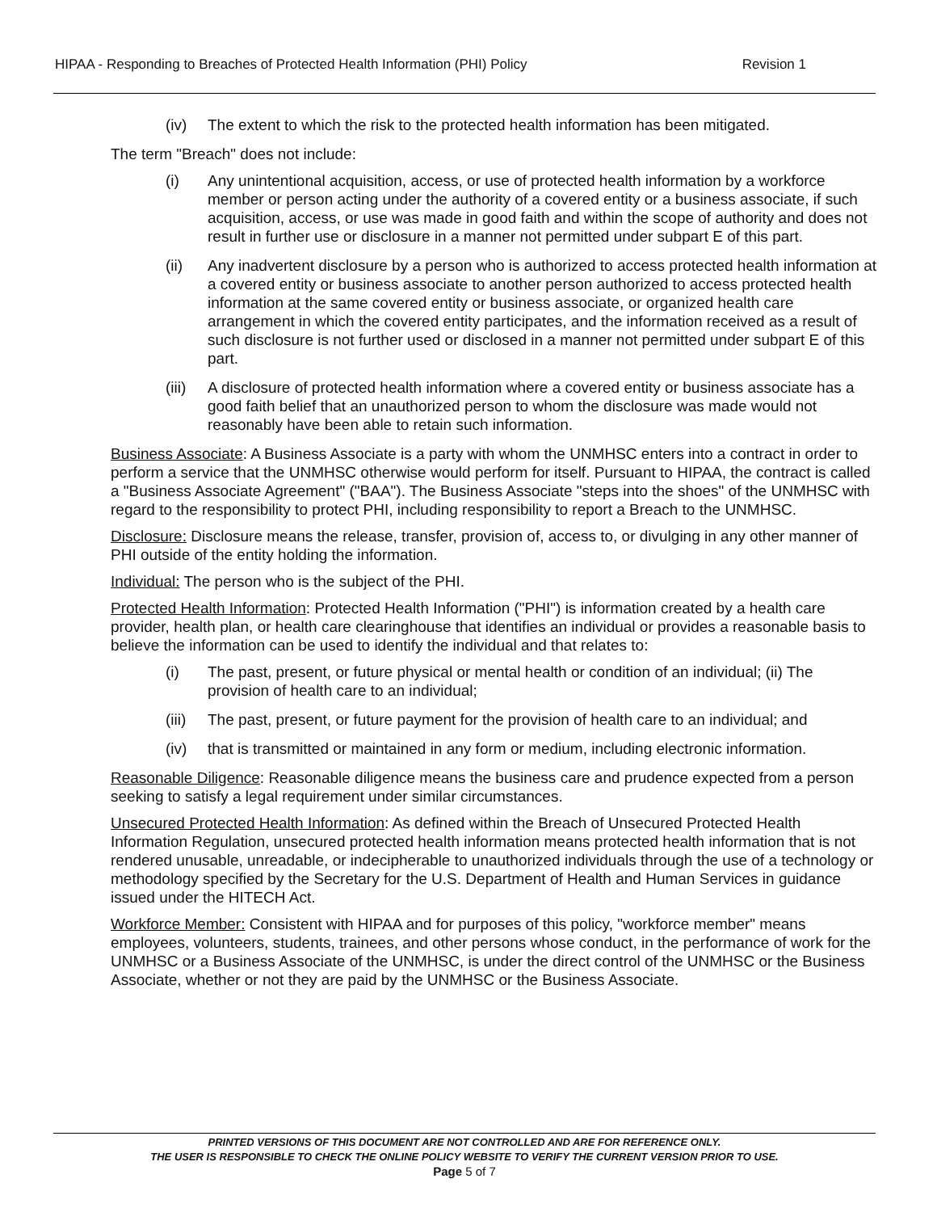HIPAA - Responding to Breaches of Protected Health Information (PHI) Policy Revision 1
(iv) The extent to which the risk to the protected health information has been mitigated.
The term "Breach" does not include:
(i) Any unintentional acquisition, access, or use of protected health information by a workforce member or person acting under the authority of a covered entity or a business associate, if such acquisition, access, or use was made in good faith and within the scope of authority and does not result in further use or disclosure in a manner not permitted under subpart E of this part.
(ii) Any inadvertent disclosure by a person who is authorized to access protected health information at a covered entity or business associate to another person authorized to access protected health information at the same covered entity or business associate, or organized health care arrangement in which the covered entity participates, and the information received as a result of such disclosure is not further used or disclosed in a manner not permitted under subpart E of this part.
(iii) A disclosure of protected health information where a covered entity or business associate has a good faith belief that an unauthorized person to whom the disclosure was made would not reasonably have been able to retain such information.
Business Associate: A Business Associate is a party with whom the UNMHSC enters into a contract in order to perform a service that the UNMHSC otherwise would perform for itself. Pursuant to HIPAA, the contract is called a "Business Associate Agreement" ("BAA"). The Business Associate "steps into the shoes" of the UNMHSC with regard to the responsibility to protect PHI, including responsibility to report a Breach to the UNMHSC.
Disclosure: Disclosure means the release, transfer, provision of, access to, or divulging in any other manner of PHI outside of the entity holding the information.
Individual: The person who is the subject of the PHI.
Protected Health Information: Protected Health Information ("PHI") is information created by a health care provider, health plan, or health care clearinghouse that identifies an individual or provides a reasonable basis to believe the information can be used to identify the individual and that relates to:
(i) The past, present, or future physical or mental health or condition of an individual; (ii) The provision of health care to an individual;
(iii) The past, present, or future payment for the provision of health care to an individual; and
(iv) that is transmitted or maintained in any form or medium, including electronic information.
Reasonable Diligence: Reasonable diligence means the business care and prudence expected from a person seeking to satisfy a legal requirement under similar circumstances.
Unsecured Protected Health Information: As defined within the Breach of Unsecured Protected Health Information Regulation, unsecured protected health information means protected health information that is not rendered unusable, unreadable, or indecipherable to unauthorized individuals through the use of a technology or methodology specified by the Secretary for the U.S. Department of Health and Human Services in guidance issued under the HITECH Act.
Workforce Member: Consistent with HIPAA and for purposes of this policy, "workforce member" means employees, volunteers, students, trainees, and other persons whose conduct, in the performance of work for the UNMHSC or a Business Associate of the UNMHSC, is under the direct control of the UNMHSC or the Business Associate, whether or not they are paid by the UNMHSC or the Business Associate.
PRINTED VERSIONS OF THIS DOCUMENT ARE NOT CONTROLLED AND ARE FOR REFERENCE ONLY.
THE USER IS RESPONSIBLE TO CHECK THE ONLINE POLICY WEBSITE TO VERIFY THE CURRENT VERSION PRIOR TO USE.
Page 5 of 7